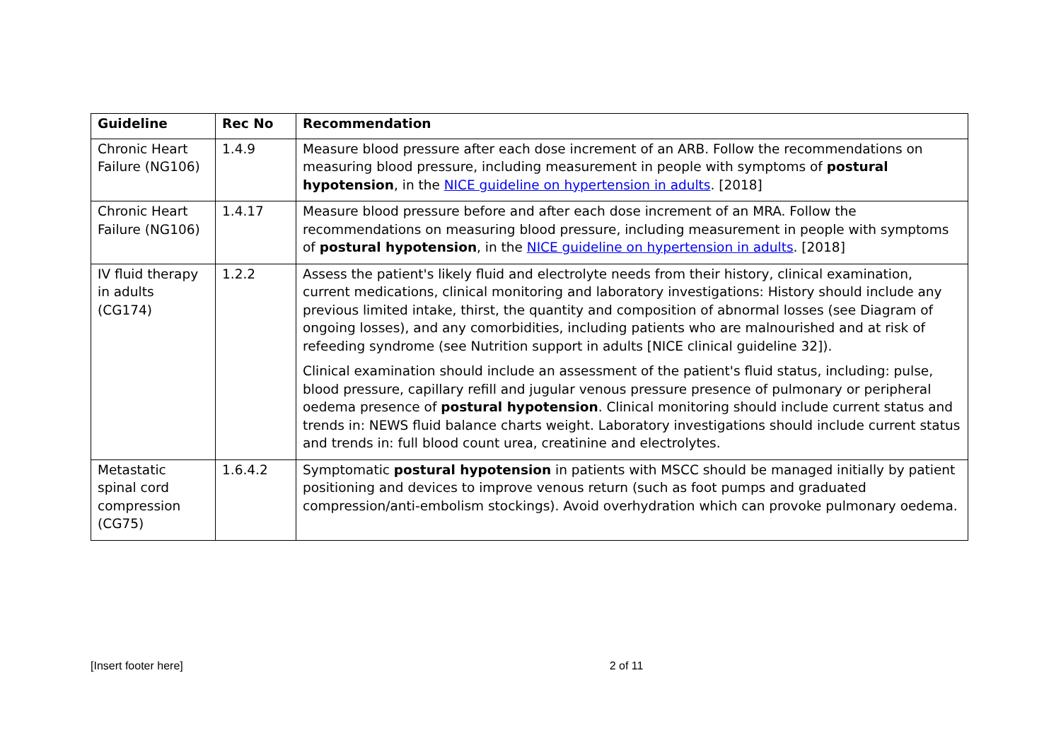| Guideline | Rec No | Recommendation |
| --- | --- | --- |
| Chronic Heart Failure (NG106) | 1.4.9 | Measure blood pressure after each dose increment of an ARB. Follow the recommendations on measuring blood pressure, including measurement in people with symptoms of postural hypotension , in the NICE guideline on hypertension in adults . [2018] |
| Chronic Heart Failure (NG106) | 1.4.17 | Measure blood pressure before and after each dose increment of an MRA. Follow the recommendations on measuring blood pressure, including measurement in people with symptoms of postural hypotension , in the NICE guideline on hypertension in adults . [2018] |
| IV fluid therapy in adults (CG174) | 1.2.2 | Assess the patient's likely fluid and electrolyte needs from their history, clinical examination, current medications, clinical monitoring and laboratory investigations: History should include any previous limited intake, thirst, the quantity and composition of abnormal losses (see Diagram of ongoing losses), and any comorbidities, including patients who are malnourished and at risk of refeeding syndrome (see Nutrition support in adults [NICE clinical guideline 32]). Clinical examination should include an assessment of the patient's fluid status, including: pulse, blood pressure, capillary refill and jugular venous pressure presence of pulmonary or peripheral oedema presence of postural hypotension . Clinical monitoring should include current status and trends in: NEWS fluid balance charts weight. Laboratory investigations should include current status and trends in: full blood count urea, creatinine and electrolytes. |
| Metastatic spinal cord compression (CG75) | 1.6.4.2 | Symptomatic postural hypotension in patients with MSCC should be managed initially by patient positioning and devices to improve venous return (such as foot pumps and graduated compression/anti-embolism stockings). Avoid overhydration which can provoke pulmonary oedema. |
[Insert footer here] 2 of 11